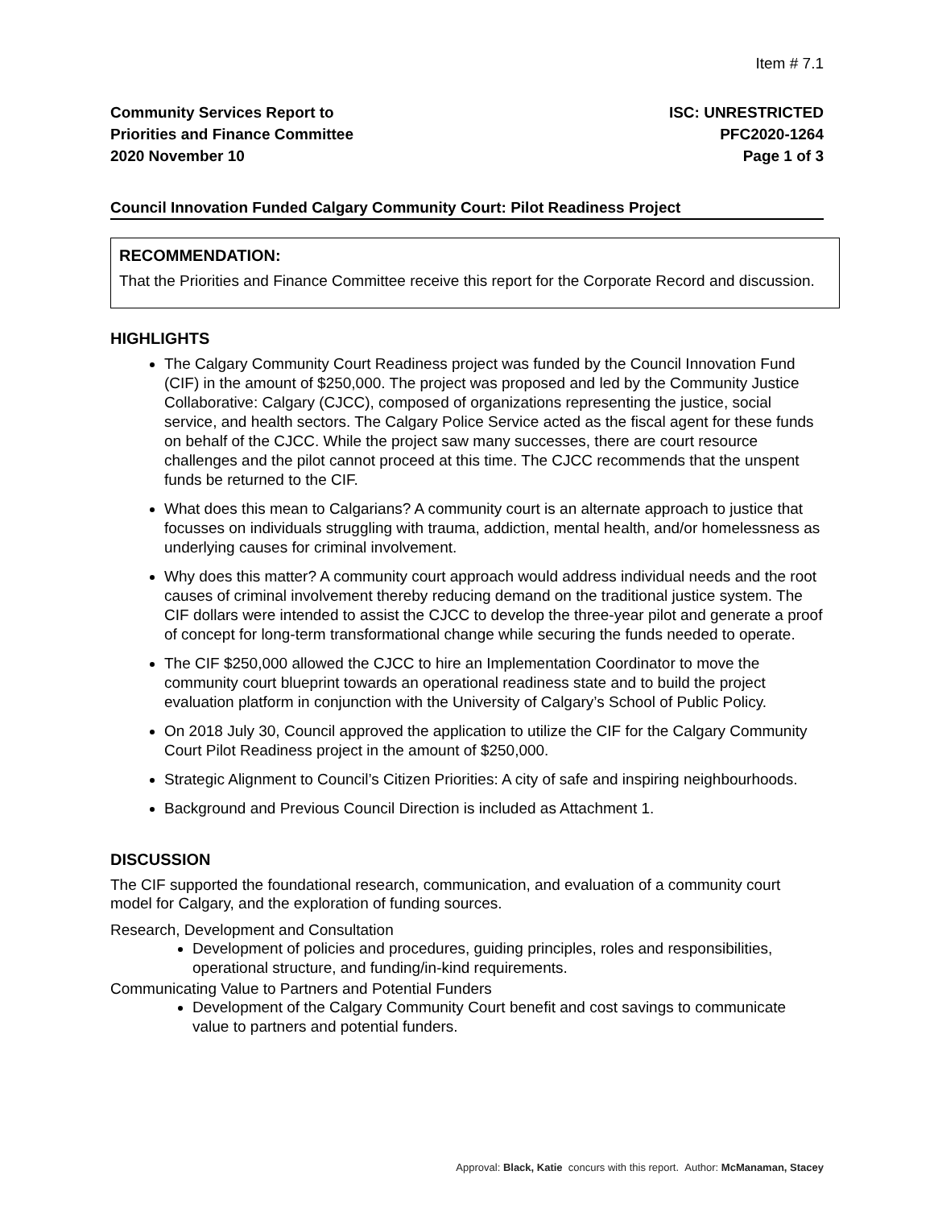Item # 7.1
Community Services Report to
Priorities and Finance Committee
2020 November 10
ISC: UNRESTRICTED
PFC2020-1264
Page 1 of 3
Council Innovation Funded Calgary Community Court: Pilot Readiness Project
RECOMMENDATION:
That the Priorities and Finance Committee receive this report for the Corporate Record and discussion.
HIGHLIGHTS
The Calgary Community Court Readiness project was funded by the Council Innovation Fund (CIF) in the amount of $250,000. The project was proposed and led by the Community Justice Collaborative: Calgary (CJCC), composed of organizations representing the justice, social service, and health sectors. The Calgary Police Service acted as the fiscal agent for these funds on behalf of the CJCC. While the project saw many successes, there are court resource challenges and the pilot cannot proceed at this time. The CJCC recommends that the unspent funds be returned to the CIF.
What does this mean to Calgarians? A community court is an alternate approach to justice that focusses on individuals struggling with trauma, addiction, mental health, and/or homelessness as underlying causes for criminal involvement.
Why does this matter? A community court approach would address individual needs and the root causes of criminal involvement thereby reducing demand on the traditional justice system. The CIF dollars were intended to assist the CJCC to develop the three-year pilot and generate a proof of concept for long-term transformational change while securing the funds needed to operate.
The CIF $250,000 allowed the CJCC to hire an Implementation Coordinator to move the community court blueprint towards an operational readiness state and to build the project evaluation platform in conjunction with the University of Calgary’s School of Public Policy.
On 2018 July 30, Council approved the application to utilize the CIF for the Calgary Community Court Pilot Readiness project in the amount of $250,000.
Strategic Alignment to Council’s Citizen Priorities: A city of safe and inspiring neighbourhoods.
Background and Previous Council Direction is included as Attachment 1.
DISCUSSION
The CIF supported the foundational research, communication, and evaluation of a community court model for Calgary, and the exploration of funding sources.
Research, Development and Consultation
Development of policies and procedures, guiding principles, roles and responsibilities, operational structure, and funding/in-kind requirements.
Communicating Value to Partners and Potential Funders
Development of the Calgary Community Court benefit and cost savings to communicate value to partners and potential funders.
Approval: Black, Katie concurs with this report. Author: McManaman, Stacey